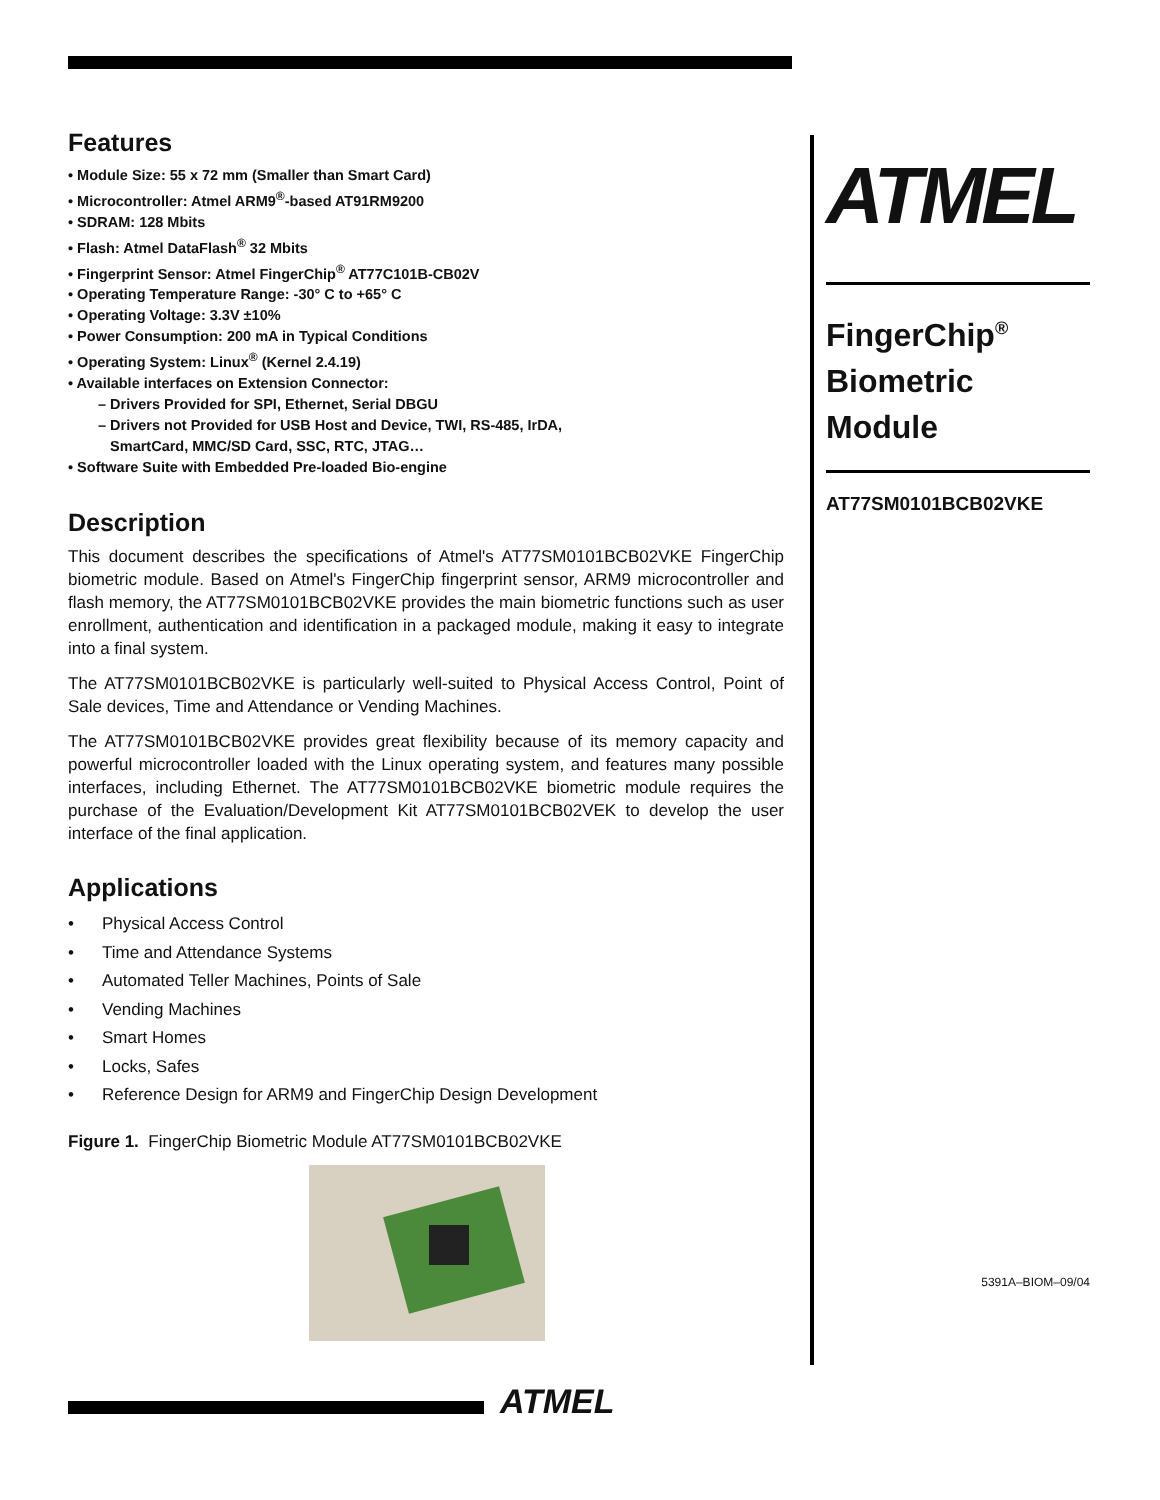Features
• Module Size: 55 x 72 mm (Smaller than Smart Card)
• Microcontroller: Atmel ARM9<sup>®</sup>-based AT91RM9200
• SDRAM: 128 Mbits
• Flash: Atmel DataFlash<sup>®</sup> 32 Mbits
• Fingerprint Sensor: Atmel FingerChip<sup>®</sup> AT77C101B-CB02V
• Operating Temperature Range: -30° C to +65° C
• Operating Voltage: 3.3V ±10%
• Power Consumption: 200 mA in Typical Conditions
• Operating System: Linux<sup>®</sup> (Kernel 2.4.19)
• Available interfaces on Extension Connector:
– Drivers Provided for SPI, Ethernet, Serial DBGU
– Drivers not Provided for USB Host and Device, TWI, RS-485, IrDA,
SmartCard, MMC/SD Card, SSC, RTC, JTAG…
• Software Suite with Embedded Pre-loaded Bio-engine
Description
This document describes the specifications of Atmel's AT77SM0101BCB02VKE FingerChip biometric module. Based on Atmel's FingerChip fingerprint sensor, ARM9 microcontroller and flash memory, the AT77SM0101BCB02VKE provides the main biometric functions such as user enrollment, authentication and identification in a packaged module, making it easy to integrate into a final system.
The AT77SM0101BCB02VKE is particularly well-suited to Physical Access Control, Point of Sale devices, Time and Attendance or Vending Machines.
The AT77SM0101BCB02VKE provides great flexibility because of its memory capacity and powerful microcontroller loaded with the Linux operating system, and features many possible interfaces, including Ethernet. The AT77SM0101BCB02VKE biometric module requires the purchase of the Evaluation/Development Kit AT77SM0101BCB02VEK to develop the user interface of the final application.
Applications
• Physical Access Control
• Time and Attendance Systems
• Automated Teller Machines, Points of Sale
• Vending Machines
• Smart Homes
• Locks, Safes
• Reference Design for ARM9 and FingerChip Design Development
Figure 1. FingerChip Biometric Module AT77SM0101BCB02VKE
ATMEL
FingerChip<sup>®</sup>
Biometric
Module
AT77SM0101BCB02VKE
5391A–BIOM–09/04
ATMEL